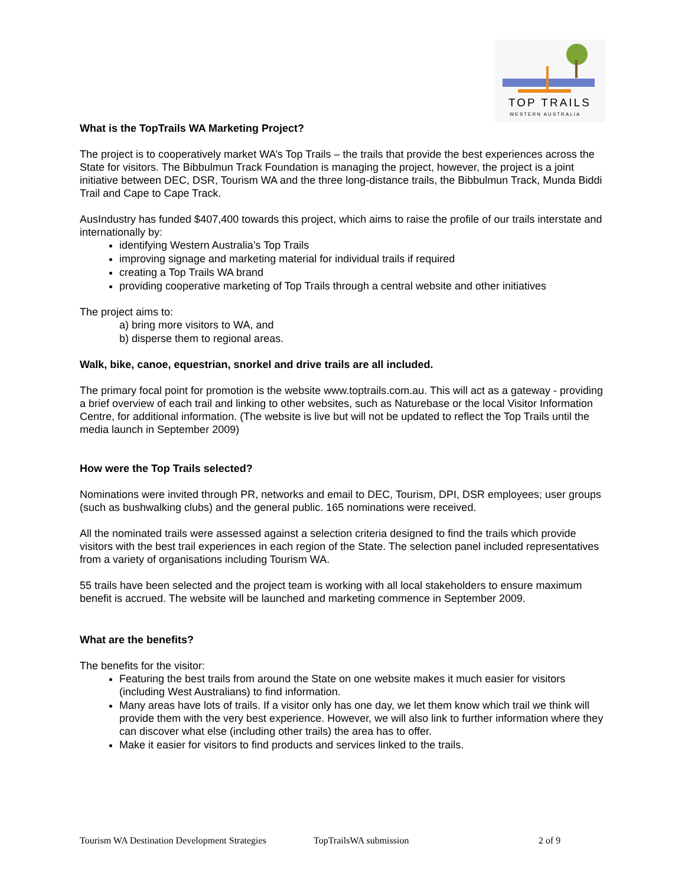TOP TRAILS
WESTERN AUSTRALIA
What is the TopTrails WA Marketing Project?
The project is to cooperatively market WA’s Top Trails – the trails that provide the best experiences across the State for visitors. The Bibbulmun Track Foundation is managing the project, however, the project is a joint initiative between DEC, DSR, Tourism WA and the three long-distance trails, the Bibbulmun Track, Munda Biddi Trail and Cape to Cape Track.
AusIndustry has funded $407,400 towards this project, which aims to raise the profile of our trails interstate and internationally by:
identifying Western Australia’s Top Trails
improving signage and marketing material for individual trails if required
creating a Top Trails WA brand
providing cooperative marketing of Top Trails through a central website and other initiatives
The project aims to:
a) bring more visitors to WA, and
b) disperse them to regional areas.
Walk, bike, canoe, equestrian, snorkel and drive trails are all included.
The primary focal point for promotion is the website www.toptrails.com.au. This will act as a gateway - providing a brief overview of each trail and linking to other websites, such as Naturebase or the local Visitor Information Centre, for additional information. (The website is live but will not be updated to reflect the Top Trails until the media launch in September 2009)
How were the Top Trails selected?
Nominations were invited through PR, networks and email to DEC, Tourism, DPI, DSR employees; user groups (such as bushwalking clubs) and the general public. 165 nominations were received.
All the nominated trails were assessed against a selection criteria designed to find the trails which provide visitors with the best trail experiences in each region of the State. The selection panel included representatives from a variety of organisations including Tourism WA.
55 trails have been selected and the project team is working with all local stakeholders to ensure maximum benefit is accrued. The website will be launched and marketing commence in September 2009.
What are the benefits?
The benefits for the visitor:
Featuring the best trails from around the State on one website makes it much easier for visitors (including West Australians) to find information.
Many areas have lots of trails. If a visitor only has one day, we let them know which trail we think will provide them with the very best experience. However, we will also link to further information where they can discover what else (including other trails) the area has to offer.
Make it easier for visitors to find products and services linked to the trails.
Tourism WA Destination Development Strategies TopTrailsWA submission 2 of 9